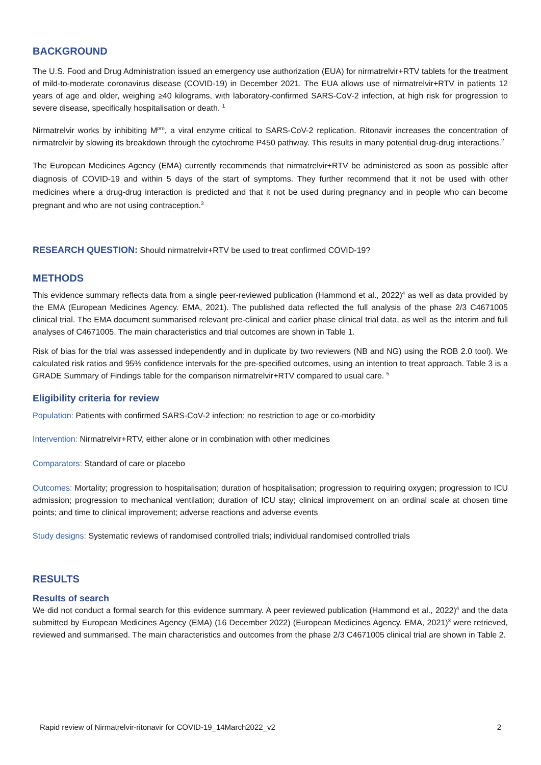BACKGROUND
The U.S. Food and Drug Administration issued an emergency use authorization (EUA) for nirmatrelvir+RTV tablets for the treatment of mild-to-moderate coronavirus disease (COVID-19) in December 2021. The EUA allows use of nirmatrelvir+RTV in patients 12 years of age and older, weighing ≥40 kilograms, with laboratory-confirmed SARS-CoV-2 infection, at high risk for progression to severe disease, specifically hospitalisation or death. <sup>1</sup>
Nirmatrelvir works by inhibiting M<sup>pro</sup>, a viral enzyme critical to SARS-CoV-2 replication. Ritonavir increases the concentration of nirmatrelvir by slowing its breakdown through the cytochrome P450 pathway. This results in many potential drug-drug interactions.<sup>2</sup>
The European Medicines Agency (EMA) currently recommends that nirmatrelvir+RTV be administered as soon as possible after diagnosis of COVID-19 and within 5 days of the start of symptoms. They further recommend that it not be used with other medicines where a drug-drug interaction is predicted and that it not be used during pregnancy and in people who can become pregnant and who are not using contraception.<sup>3</sup>
RESEARCH QUESTION: Should nirmatrelvir+RTV be used to treat confirmed COVID-19?
METHODS
This evidence summary reflects data from a single peer-reviewed publication (Hammond et al., 2022)<sup>4</sup> as well as data provided by the EMA (European Medicines Agency. EMA, 2021). The published data reflected the full analysis of the phase 2/3 C4671005 clinical trial. The EMA document summarised relevant pre-clinical and earlier phase clinical trial data, as well as the interim and full analyses of C4671005. The main characteristics and trial outcomes are shown in Table 1.
Risk of bias for the trial was assessed independently and in duplicate by two reviewers (NB and NG) using the ROB 2.0 tool). We calculated risk ratios and 95% confidence intervals for the pre-specified outcomes, using an intention to treat approach. Table 3 is a GRADE Summary of Findings table for the comparison nirmatrelvir+RTV compared to usual care. <sup>5</sup>
Eligibility criteria for review
Population: Patients with confirmed SARS-CoV-2 infection; no restriction to age or co-morbidity
Intervention: Nirmatrelvir+RTV, either alone or in combination with other medicines
Comparators: Standard of care or placebo
Outcomes: Mortality; progression to hospitalisation; duration of hospitalisation; progression to requiring oxygen; progression to ICU admission; progression to mechanical ventilation; duration of ICU stay; clinical improvement on an ordinal scale at chosen time points; and time to clinical improvement; adverse reactions and adverse events
Study designs: Systematic reviews of randomised controlled trials; individual randomised controlled trials
RESULTS
Results of search
We did not conduct a formal search for this evidence summary. A peer reviewed publication (Hammond et al., 2022)<sup>4</sup> and the data submitted by European Medicines Agency (EMA) (16 December 2022) (European Medicines Agency. EMA, 2021)<sup>3</sup> were retrieved, reviewed and summarised. The main characteristics and outcomes from the phase 2/3 C4671005 clinical trial are shown in Table 2.
Rapid review of Nirmatrelvir-ritonavir for COVID-19_14March2022_v2 2